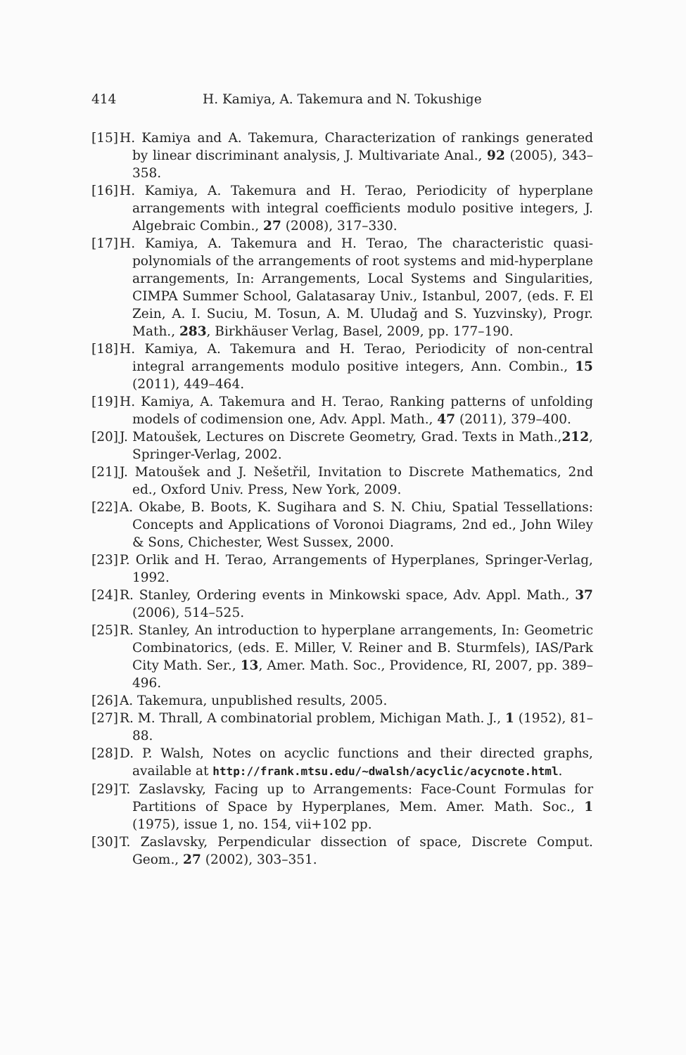414 H. Kamiya, A. Takemura and N. Tokushige
[15] H. Kamiya and A. Takemura, Characterization of rankings generated by linear discriminant analysis, J. Multivariate Anal., 92 (2005), 343–358.
[16] H. Kamiya, A. Takemura and H. Terao, Periodicity of hyperplane arrangements with integral coefficients modulo positive integers, J. Algebraic Combin., 27 (2008), 317–330.
[17] H. Kamiya, A. Takemura and H. Terao, The characteristic quasi-polynomials of the arrangements of root systems and mid-hyperplane arrangements, In: Arrangements, Local Systems and Singularities, CIMPA Summer School, Galatasaray Univ., Istanbul, 2007, (eds. F. El Zein, A. I. Suciu, M. Tosun, A. M. Uludağ and S. Yuzvinsky), Progr. Math., 283, Birkhäuser Verlag, Basel, 2009, pp. 177–190.
[18] H. Kamiya, A. Takemura and H. Terao, Periodicity of non-central integral arrangements modulo positive integers, Ann. Combin., 15 (2011), 449–464.
[19] H. Kamiya, A. Takemura and H. Terao, Ranking patterns of unfolding models of codimension one, Adv. Appl. Math., 47 (2011), 379–400.
[20] J. Matoušek, Lectures on Discrete Geometry, Grad. Texts in Math.,212, Springer-Verlag, 2002.
[21] J. Matoušek and J. Nešetřil, Invitation to Discrete Mathematics, 2nd ed., Oxford Univ. Press, New York, 2009.
[22] A. Okabe, B. Boots, K. Sugihara and S. N. Chiu, Spatial Tessellations: Concepts and Applications of Voronoi Diagrams, 2nd ed., John Wiley & Sons, Chichester, West Sussex, 2000.
[23] P. Orlik and H. Terao, Arrangements of Hyperplanes, Springer-Verlag, 1992.
[24] R. Stanley, Ordering events in Minkowski space, Adv. Appl. Math., 37 (2006), 514–525.
[25] R. Stanley, An introduction to hyperplane arrangements, In: Geometric Combinatorics, (eds. E. Miller, V. Reiner and B. Sturmfels), IAS/Park City Math. Ser., 13, Amer. Math. Soc., Providence, RI, 2007, pp. 389–496.
[26] A. Takemura, unpublished results, 2005.
[27] R. M. Thrall, A combinatorial problem, Michigan Math. J., 1 (1952), 81–88.
[28] D. P. Walsh, Notes on acyclic functions and their directed graphs, available at http://frank.mtsu.edu/~dwalsh/acyclic/acycnote.html.
[29] T. Zaslavsky, Facing up to Arrangements: Face-Count Formulas for Partitions of Space by Hyperplanes, Mem. Amer. Math. Soc., 1 (1975), issue 1, no. 154, vii+102 pp.
[30] T. Zaslavsky, Perpendicular dissection of space, Discrete Comput. Geom., 27 (2002), 303–351.